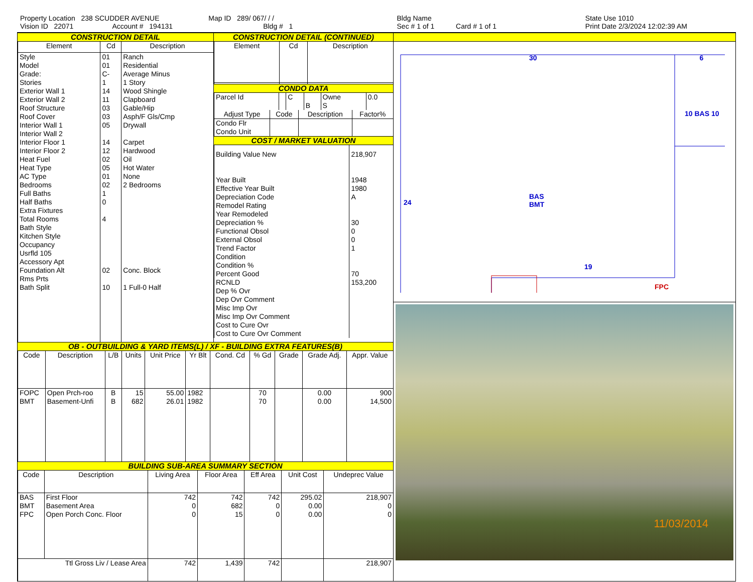Property Location 238 SCUDDER AVENUE
Vision ID 22071 Account # 194131
Map ID 289/ 067/ / /
Bldg # 1
Bldg Name
Sec # 1 of 1 Card # 1 of 1
State Use 1010
Print Date 2/3/2024 12:02:39 AM
CONSTRUCTION DETAIL
| Element | Cd | Description |
| --- | --- | --- |
| Style Model Grade: Stories Exterior Wall 1 Exterior Wall 2 Roof Structure Roof Cover Interior Wall 1 Interior Wall 2 Interior Floor 1 Interior Floor 2 Heat Fuel Heat Type AC Type Bedrooms Full Baths Half Baths Extra Fixtures Total Rooms Bath Style Kitchen Style Occupancy Usrfld 105 Accessory Apt Foundation Alt Rms Prts Bath Split | 01 01 C- 1 14 11 03 03 05 14 12 02 05 01 02 1 0 4 02 10 | Ranch Residential Average Minus 1 Story Wood Shingle Clapboard Gable/Hip Asph/F Gls/Cmp Drywall Carpet Hardwood Oil Hot Water None 2 Bedrooms Conc. Block 1 Full-0 Half |
CONSTRUCTION DETAIL (CONTINUED)
| Element | Cd | Description |
| --- | --- | --- |
CONDO DATA
| Parcel Id | | C | | Owne | 0.0 |
| | | | B | S | |
| Adjust Type | Code | Description | Factor% |
| --- | --- | --- | --- |
| Condo Flr Condo Unit | | | |
COST / MARKET VALUATION
| Building Value New Year Built Effective Year Built Depreciation Code Remodel Rating Year Remodeled Depreciation % Functional Obsol External Obsol Trend Factor Condition Condition % Percent Good RCNLD Dep % Ovr Dep Ovr Comment Misc Imp Ovr Misc Imp Ovr Comment Cost to Cure Ovr Cost to Cure Ovr Comment | 218,907 1948 1980 A 30 0 0 1 70 153,200 |
OB - OUTBUILDING & YARD ITEMS(L) / XF - BUILDING EXTRA FEATURES(B)
| Code | Description | L/B | Units | Unit Price | Yr Blt | Cond. Cd | % Gd | Grade | Grade Adj. | Appr. Value |
| --- | --- | --- | --- | --- | --- | --- | --- | --- | --- | --- |
| FOPC BMT | Open Prch-roo Basement-Unfi | B B | 15 682 | 55.00 26.01 | 1982 1982 | | 70 70 | | 0.00 0.00 | 900 14,500 |
BUILDING SUB-AREA SUMMARY SECTION
| Code | Description | Living Area | Floor Area | Eff Area | Unit Cost | Undeprec Value |
| --- | --- | --- | --- | --- | --- | --- |
| BAS BMT FPC | First Floor Basement Area Open Porch Conc. Floor | 742 0 0 | 742 682 15 | 742 0 0 | 295.02 0.00 0.00 | 218,907 0 0 |
| Ttl Gross Liv / Lease Area | | 742 | 1,439 | 742 | | 218,907 |
30 6
24
BAS
BMT
10 BAS 10
FPC
19
11/03/2014